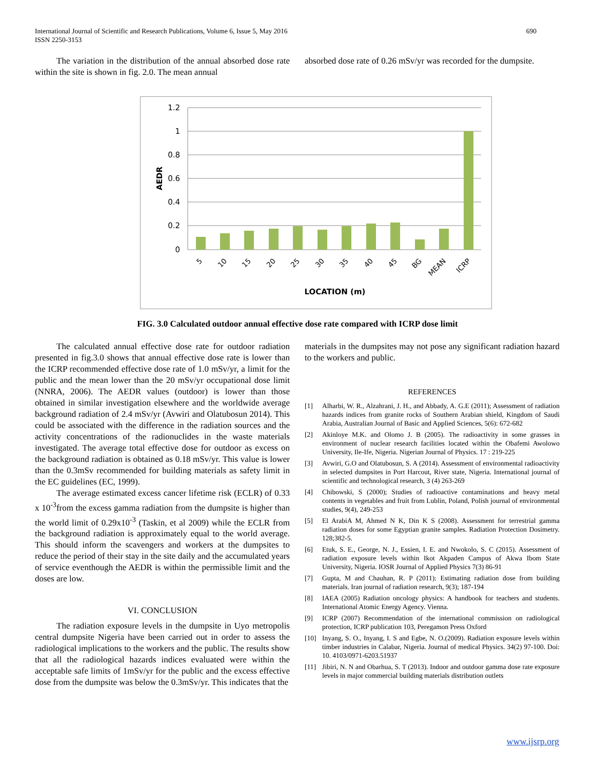International Journal of Scientific and Research Publications, Volume 6, Issue 5, May 2016
ISSN 2250-3153
690
The variation in the distribution of the annual absorbed dose rate within the site is shown in fig. 2.0. The mean annual
absorbed dose rate of 0.26 mSv/yr was recorded for the dumpsite.
1.2
1
0.8
0.6
0.4
0.2
0
5
10
15
20
25
30
35
40
45
BG
MEAN
ICRP
LOCATION (m)
AEDR
FIG. 3.0 Calculated outdoor annual effective dose rate compared with ICRP dose limit
The calculated annual effective dose rate for outdoor radiation presented in fig.3.0 shows that annual effective dose rate is lower than the ICRP recommended effective dose rate of 1.0 mSv/yr, a limit for the public and the mean lower than the 20 mSv/yr occupational dose limit (NNRA, 2006). The AEDR values (outdoor) is lower than those obtained in similar investigation elsewhere and the worldwide average background radiation of 2.4 mSv/yr (Avwiri and Olatubosun 2014). This could be associated with the difference in the radiation sources and the activity concentrations of the radionuclides in the waste materials investigated. The average total effective dose for outdoor as excess on the background radiation is obtained as 0.18 mSv/yr. This value is lower than the 0.3mSv recommended for building materials as safety limit in the EC guidelines (EC, 1999).
The average estimated excess cancer lifetime risk (ECLR) of 0.33 x 10<sup>-3</sup>from the excess gamma radiation from the dumpsite is higher than the world limit of 0.29x10<sup>-3</sup> (Taskin, et al 2009) while the ECLR from the background radiation is approximately equal to the world average. This should inform the scavengers and workers at the dumpsites to reduce the period of their stay in the site daily and the accumulated years of service eventhough the AEDR is within the permissible limit and the doses are low.
VI. CONCLUSION
The radiation exposure levels in the dumpsite in Uyo metropolis central dumpsite Nigeria have been carried out in order to assess the radiological implications to the workers and the public. The results show that all the radiological hazards indices evaluated were within the acceptable safe limits of 1mSv/yr for the public and the excess effective dose from the dumpsite was below the 0.3mSv/yr. This indicates that the
materials in the dumpsites may not pose any significant radiation hazard to the workers and public.
REFERENCES
[1] Alharbi, W. R., Alzahrani, J. H., and Abbady, A. G.E (2011); Assessment of radiation hazards indices from granite rocks of Southern Arabian shield, Kingdom of Saudi Arabia, Australian Journal of Basic and Applied Sciences, 5(6): 672-682
[2] Akinloye M.K. and Olomo J. B (2005). The radioactivity in some grasses in environment of nuclear research facilities located within the Obafemi Awolowo University, Ile-Ife, Nigeria. Nigerian Journal of Physics. 17 : 219-225
[3] Avwiri, G.O and Olatubosun, S. A (2014). Assessment of environmental radioactivity in selected dumpsites in Port Harcout, River state, Nigeria. International journal of scientific and technological research, 3 (4) 263-269
[4] Chibowski, S (2000); Studies of radioactive contaminations and heavy metal contents in vegetables and fruit from Lublin, Poland, Polish journal of environmental studies, 9(4), 249-253
[5] El ArabiA M, Ahmed N K, Din K S (2008). Assessment for terrestrial gamma radiation doses for some Egyptian granite samples. Radiation Protection Dosimetry. 128;382-5.
[6] Etuk, S. E., George, N. J., Essien, I. E. and Nwokolo, S. C (2015). Assessment of radiation exposure levels within Ikot Akpaden Campus of Akwa Ibom State University, Nigeria. IOSR Journal of Applied Physics 7(3) 86-91
[7] Gupta, M and Chauhan, R. P (2011): Estimating radiation dose from building materials. Iran journal of radiation research, 9(3); 187-194
[8] IAEA (2005) Radiation oncology physics: A handbook for teachers and students. International Atomic Energy Agency. Vienna.
[9] ICRP (2007) Recommendation of the international commission on radiological protection, ICRP publication 103, Peregamon Press Oxford
[10] Inyang, S. O., Inyang, I. S and Egbe, N. O.(2009). Radiation exposure levels within timber industries in Calabar, Nigeria. Journal of medical Physics. 34(2) 97-100. Doi: 10. 4103/0971-6203.51937
[11] Jibiri, N. N and Obarhua, S. T (2013). Indoor and outdoor gamma dose rate exposure levels in major commercial building materials distribution outlets
www.ijsrp.org